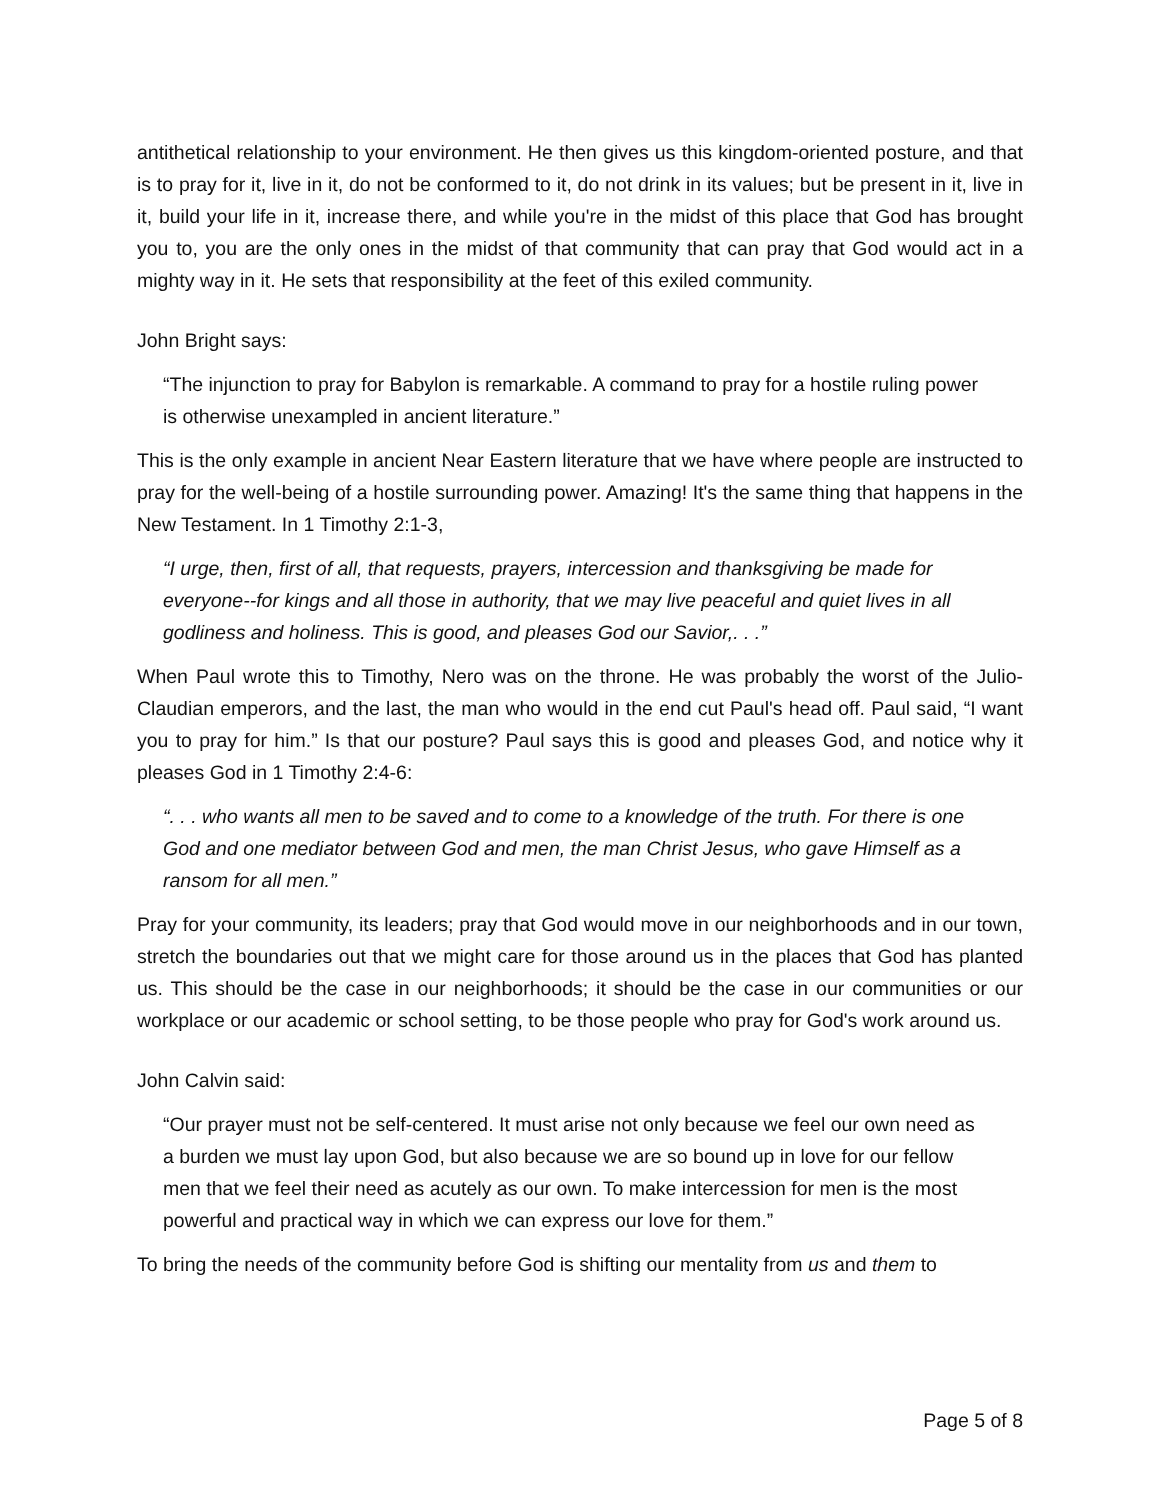antithetical relationship to your environment. He then gives us this kingdom-oriented posture, and that is to pray for it, live in it, do not be conformed to it, do not drink in its values; but be present in it, live in it, build your life in it, increase there, and while you're in the midst of this place that God has brought you to, you are the only ones in the midst of that community that can pray that God would act in a mighty way in it. He sets that responsibility at the feet of this exiled community.
John Bright says:
“The injunction to pray for Babylon is remarkable. A command to pray for a hostile ruling power is otherwise unexampled in ancient literature.”
This is the only example in ancient Near Eastern literature that we have where people are instructed to pray for the well-being of a hostile surrounding power. Amazing! It's the same thing that happens in the New Testament. In 1 Timothy 2:1-3,
“I urge, then, first of all, that requests, prayers, intercession and thanksgiving be made for everyone--for kings and all those in authority, that we may live peaceful and quiet lives in all godliness and holiness. This is good, and pleases God our Savior,. . .”
When Paul wrote this to Timothy, Nero was on the throne. He was probably the worst of the Julio-Claudian emperors, and the last, the man who would in the end cut Paul's head off. Paul said, “I want you to pray for him.” Is that our posture? Paul says this is good and pleases God, and notice why it pleases God in 1 Timothy 2:4-6:
“. . . who wants all men to be saved and to come to a knowledge of the truth. For there is one God and one mediator between God and men, the man Christ Jesus, who gave Himself as a ransom for all men.”
Pray for your community, its leaders; pray that God would move in our neighborhoods and in our town, stretch the boundaries out that we might care for those around us in the places that God has planted us. This should be the case in our neighborhoods; it should be the case in our communities or our workplace or our academic or school setting, to be those people who pray for God's work around us.
John Calvin said:
“Our prayer must not be self-centered. It must arise not only because we feel our own need as a burden we must lay upon God, but also because we are so bound up in love for our fellow men that we feel their need as acutely as our own. To make intercession for men is the most powerful and practical way in which we can express our love for them.”
To bring the needs of the community before God is shifting our mentality from us and them to
Page 5 of 8